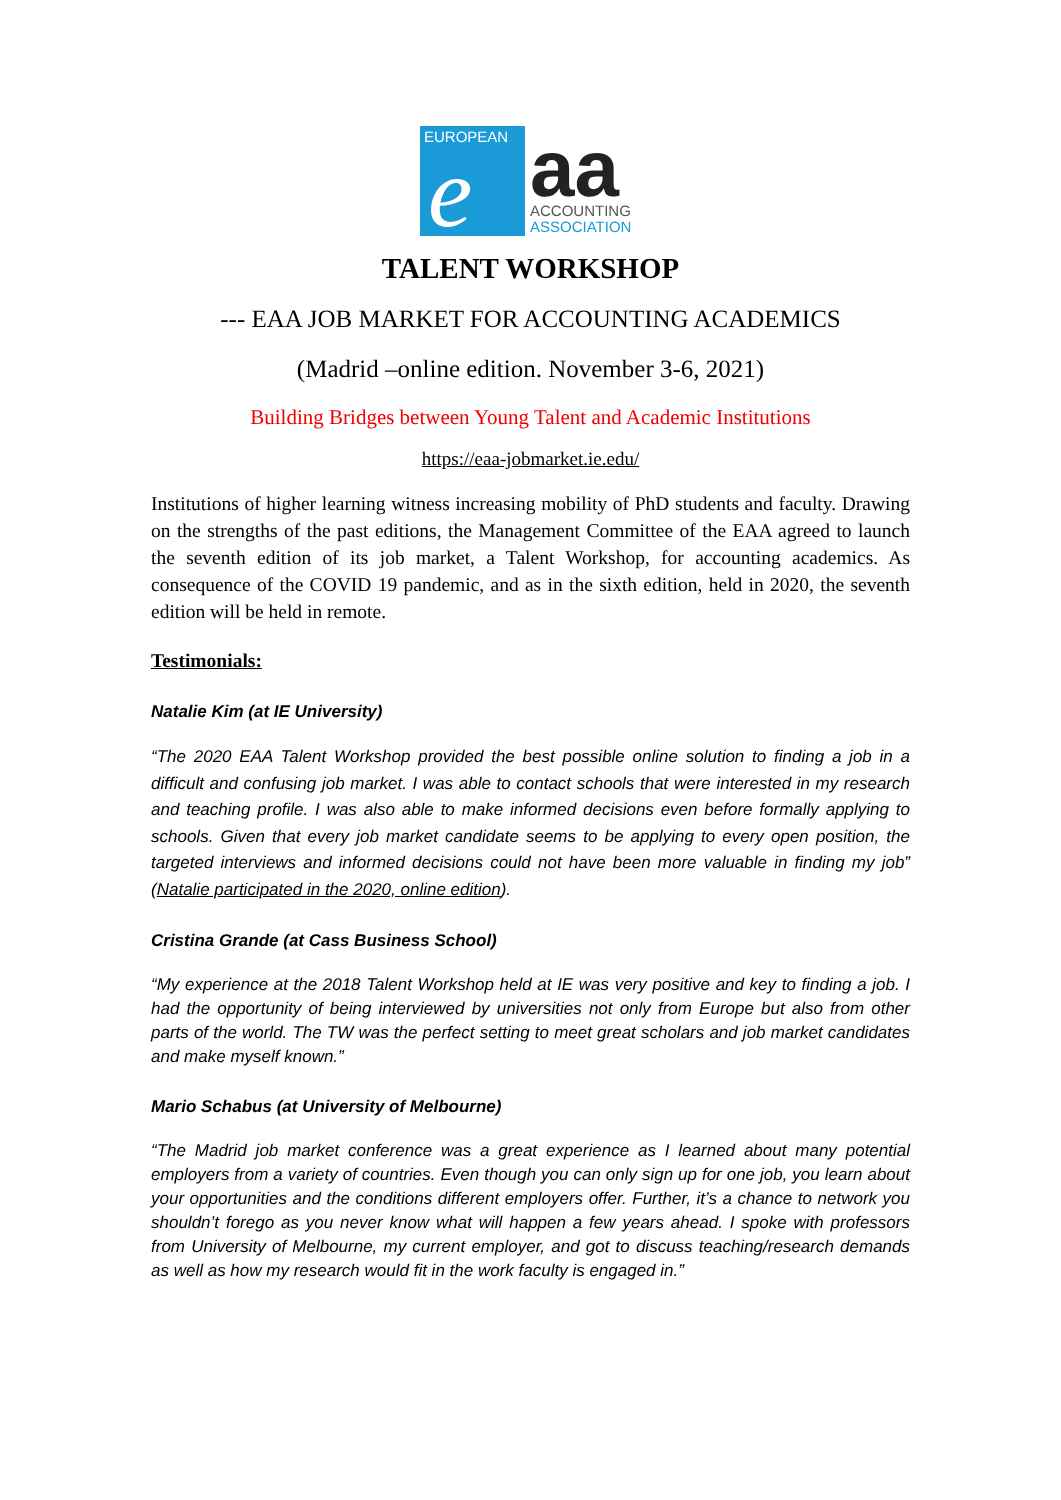EUROPEAN
e
aa
ACCOUNTING
ASSOCIATION
TALENT WORKSHOP
--- EAA JOB MARKET FOR ACCOUNTING ACADEMICS
(Madrid –online edition. November 3-6, 2021)
Building Bridges between Young Talent and Academic Institutions
https://eaa-jobmarket.ie.edu/
Institutions of higher learning witness increasing mobility of PhD students and faculty. Drawing on the strengths of the past editions, the Management Committee of the EAA agreed to launch the seventh edition of its job market, a Talent Workshop, for accounting academics. As consequence of the COVID 19 pandemic, and as in the sixth edition, held in 2020, the seventh edition will be held in remote.
Testimonials:
Natalie Kim (at IE University)
“The 2020 EAA Talent Workshop provided the best possible online solution to finding a job in a difficult and confusing job market. I was able to contact schools that were interested in my research and teaching profile. I was also able to make informed decisions even before formally applying to schools. Given that every job market candidate seems to be applying to every open position, the targeted interviews and informed decisions could not have been more valuable in finding my job” (Natalie participated in the 2020, online edition).
Cristina Grande (at Cass Business School)
“My experience at the 2018 Talent Workshop held at IE was very positive and key to finding a job. I had the opportunity of being interviewed by universities not only from Europe but also from other parts of the world. The TW was the perfect setting to meet great scholars and job market candidates and make myself known.”
Mario Schabus (at University of Melbourne)
“The Madrid job market conference was a great experience as I learned about many potential employers from a variety of countries. Even though you can only sign up for one job, you learn about your opportunities and the conditions different employers offer. Further, it’s a chance to network you shouldn’t forego as you never know what will happen a few years ahead. I spoke with professors from University of Melbourne, my current employer, and got to discuss teaching/research demands as well as how my research would fit in the work faculty is engaged in.”